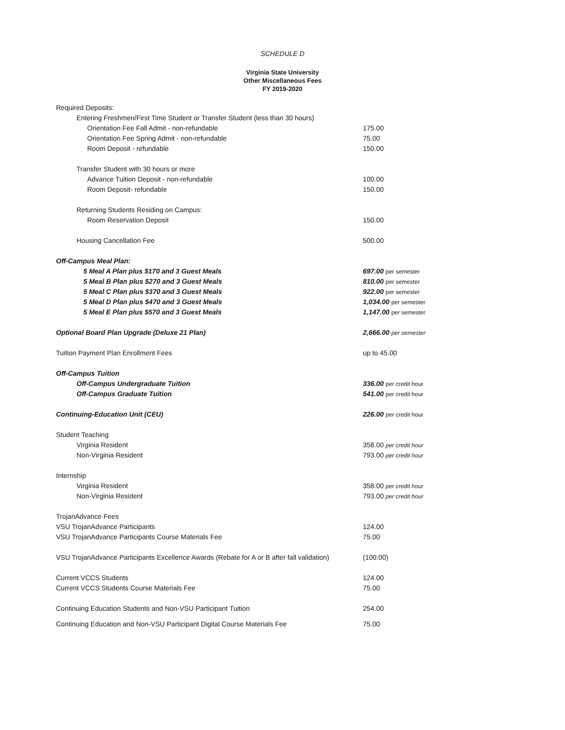SCHEDULE D
Virginia State University
Other Miscellaneous Fees
FY 2019-2020
| Required Deposits: | |
| Entering Freshmen/First Time Student or Transfer Student (less than 30 hours) | |
| Orientation Fee Fall Admit - non-refundable | 175.00 |
| Orientation Fee Spring Admit - non-refundable | 75.00 |
| Room Deposit - refundable | 150.00 |
| Transfer Student with 30 hours or more | |
| Advance Tuition Deposit - non-refundable | 100.00 |
| Room Deposit- refundable | 150.00 |
| Returning Students Residing on Campus: | |
| Room Reservation Deposit | 150.00 |
| Housing Cancellation Fee | 500.00 |
| Off-Campus Meal Plan: | |
| 5 Meal A Plan plus $170 and 3 Guest Meals | 697.00 per semester |
| 5 Meal B Plan plus $270 and 3 Guest Meals | 810.00 per semester |
| 5 Meal C Plan plus $370 and 3 Guest Meals | 922.00 per semester |
| 5 Meal D Plan plus $470 and 3 Guest Meals | 1,034.00 per semester |
| 5 Meal E Plan plus $570 and 3 Guest Meals | 1,147.00 per semester |
| Optional Board Plan Upgrade (Deluxe 21 Plan) | 2,666.00 per semester |
| Tuition Payment Plan Enrollment Fees | up to 45.00 |
| Off-Campus Tuition | |
| Off-Campus Undergraduate Tuition | 336.00 per credit hour |
| Off-Campus Graduate Tuition | 541.00 per credit hour |
| Continuing-Education Unit (CEU) | 226.00 per credit hour |
| Student Teaching | |
| Virginia Resident | 358.00 per credit hour |
| Non-Virginia Resident | 793.00 per credit hour |
| Internship | |
| Virginia Resident | 358.00 per credit hour |
| Non-Virginia Resident | 793.00 per credit hour |
| TrojanAdvance Fees | |
| VSU TrojanAdvance Participants | 124.00 |
| VSU TrojanAdvance Participants Course Materials Fee | 75.00 |
| VSU TrojanAdvance Participants Excellence Awards (Rebate for A or B after fall validation) | (100.00) |
| Current VCCS Students | 124.00 |
| Current VCCS Students Course Materials Fee | 75.00 |
| Continuing Education Students and Non-VSU Participant Tuition | 254.00 |
| Continuing Education and Non-VSU Participant Digital Course Materials Fee | 75.00 |